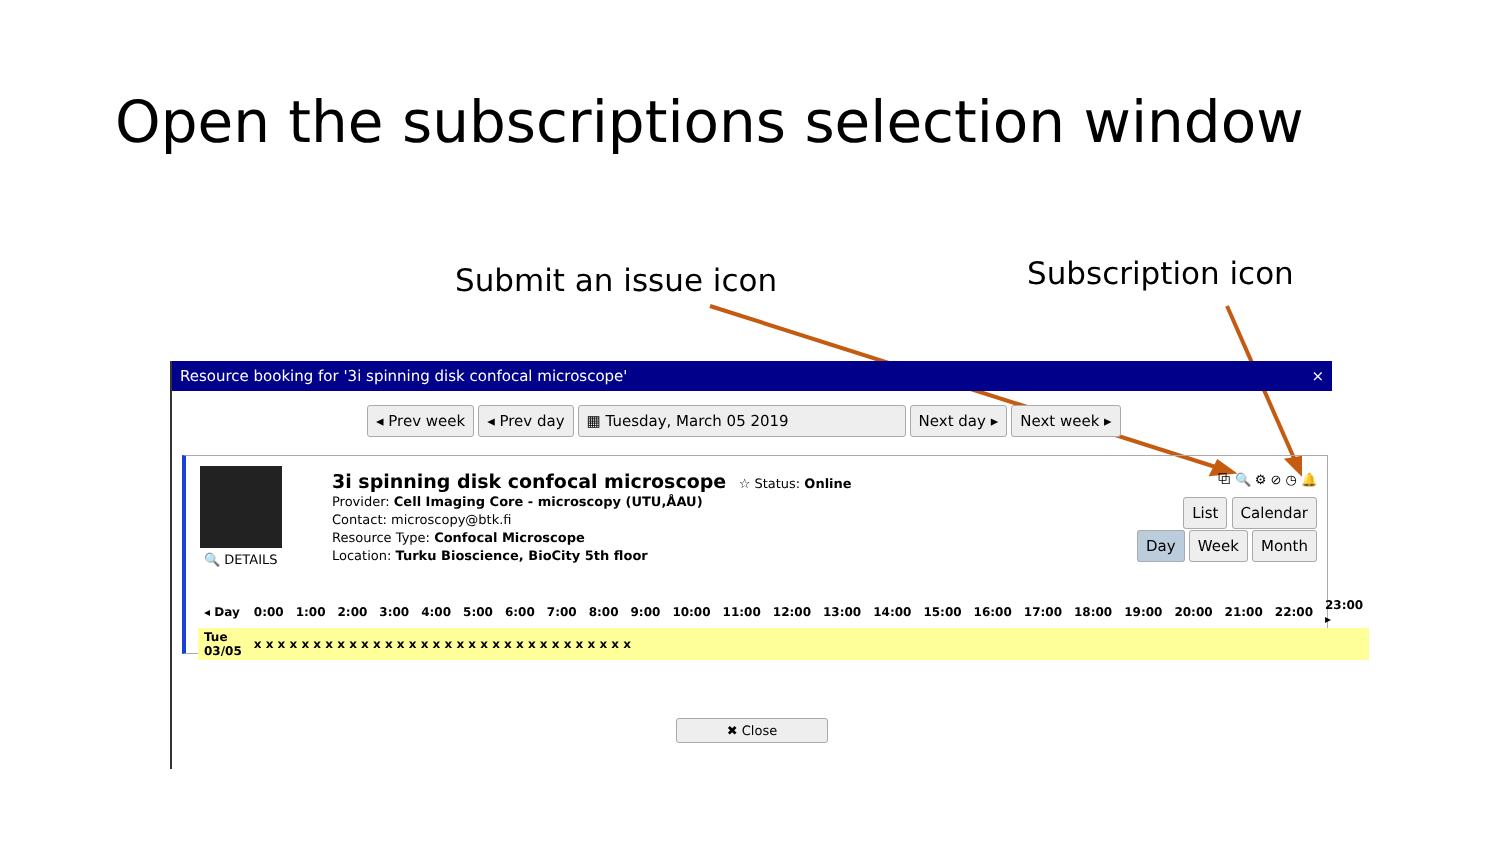Open the subscriptions selection window
Submit an issue icon Subscription icon
Resource booking for '3i spinning disk confocal microscope' ×
◂ Prev week ◂ Prev day ▦ Tuesday, March 05 2019 Next day ▸ Next week ▸
🔍 DETAILS
3i spinning disk confocal microscope ☆ Status: Online
Provider: Cell Imaging Core - microscopy (UTU,ÅAU)
Contact: microscopy@btk.fi
Resource Type: Confocal Microscope
Location: Turku Bioscience, BioCity 5th floor
⧉ 🔍 ⚙ ⊘ ◷ 🔔
List Calendar
Day Week Month
| ◂ Day | 0:00 | 1:00 | 2:00 | 3:00 | 4:00 | 5:00 | 6:00 | 7:00 | 8:00 | 9:00 | 10:00 | 11:00 | 12:00 | 13:00 | 14:00 | 15:00 | 16:00 | 17:00 | 18:00 | 19:00 | 20:00 | 21:00 | 22:00 | 23:00 ▸ |
| Tue 03/05 | x x x x x x x x x x x x x x x x x x x x x x x x x x x x x x x x | | | | | | | | | | | | | | | | | | | | | | | |
✖ Close